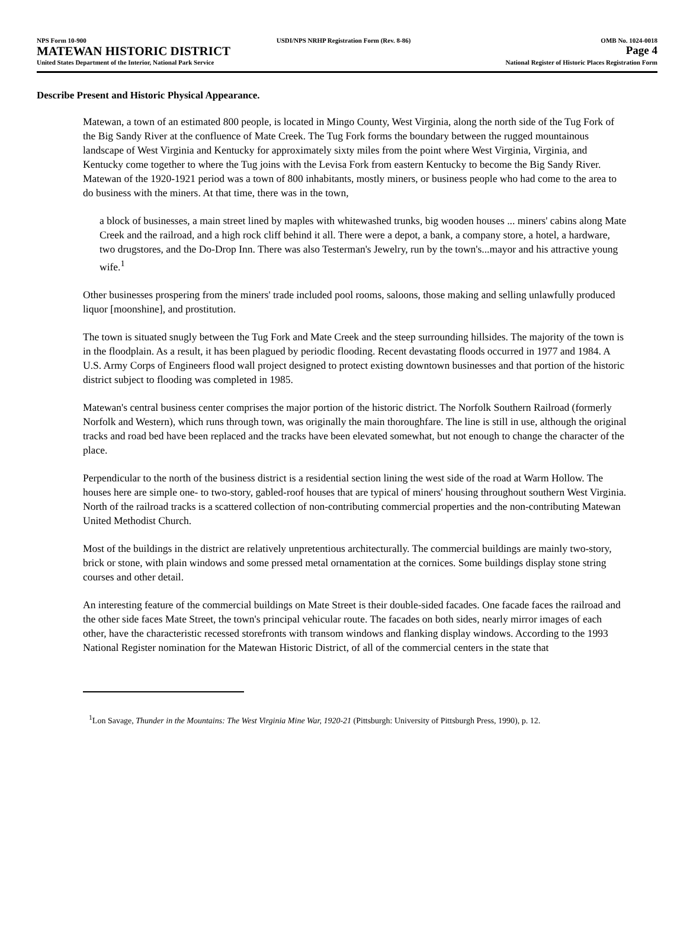NPS Form 10-900 USDI/NPS NRHP Registration Form (Rev. 8-86) OMB No. 1024-0018
MATEWAN HISTORIC DISTRICT Page 4
United States Department of the Interior, National Park Service National Register of Historic Places Registration Form
Describe Present and Historic Physical Appearance.
Matewan, a town of an estimated 800 people, is located in Mingo County, West Virginia, along the north side of the Tug Fork of the Big Sandy River at the confluence of Mate Creek. The Tug Fork forms the boundary between the rugged mountainous landscape of West Virginia and Kentucky for approximately sixty miles from the point where West Virginia, Virginia, and Kentucky come together to where the Tug joins with the Levisa Fork from eastern Kentucky to become the Big Sandy River. Matewan of the 1920-1921 period was a town of 800 inhabitants, mostly miners, or business people who had come to the area to do business with the miners. At that time, there was in the town,
a block of businesses, a main street lined by maples with whitewashed trunks, big wooden houses ... miners' cabins along Mate Creek and the railroad, and a high rock cliff behind it all. There were a depot, a bank, a company store, a hotel, a hardware, two drugstores, and the Do-Drop Inn. There was also Testerman's Jewelry, run by the town's...mayor and his attractive young wife.<sup>1</sup>
Other businesses prospering from the miners' trade included pool rooms, saloons, those making and selling unlawfully produced liquor [moonshine], and prostitution.
The town is situated snugly between the Tug Fork and Mate Creek and the steep surrounding hillsides. The majority of the town is in the floodplain. As a result, it has been plagued by periodic flooding. Recent devastating floods occurred in 1977 and 1984. A U.S. Army Corps of Engineers flood wall project designed to protect existing downtown businesses and that portion of the historic district subject to flooding was completed in 1985.
Matewan's central business center comprises the major portion of the historic district. The Norfolk Southern Railroad (formerly Norfolk and Western), which runs through town, was originally the main thoroughfare. The line is still in use, although the original tracks and road bed have been replaced and the tracks have been elevated somewhat, but not enough to change the character of the place.
Perpendicular to the north of the business district is a residential section lining the west side of the road at Warm Hollow. The houses here are simple one- to two-story, gabled-roof houses that are typical of miners' housing throughout southern West Virginia. North of the railroad tracks is a scattered collection of non-contributing commercial properties and the non-contributing Matewan United Methodist Church.
Most of the buildings in the district are relatively unpretentious architecturally. The commercial buildings are mainly two-story, brick or stone, with plain windows and some pressed metal ornamentation at the cornices. Some buildings display stone string courses and other detail.
An interesting feature of the commercial buildings on Mate Street is their double-sided facades. One facade faces the railroad and the other side faces Mate Street, the town's principal vehicular route. The facades on both sides, nearly mirror images of each other, have the characteristic recessed storefronts with transom windows and flanking display windows. According to the 1993 National Register nomination for the Matewan Historic District, of all of the commercial centers in the state that
<sup>1</sup> Lon Savage, Thunder in the Mountains: The West Virginia Mine War, 1920-21 (Pittsburgh: University of Pittsburgh Press, 1990), p. 12.